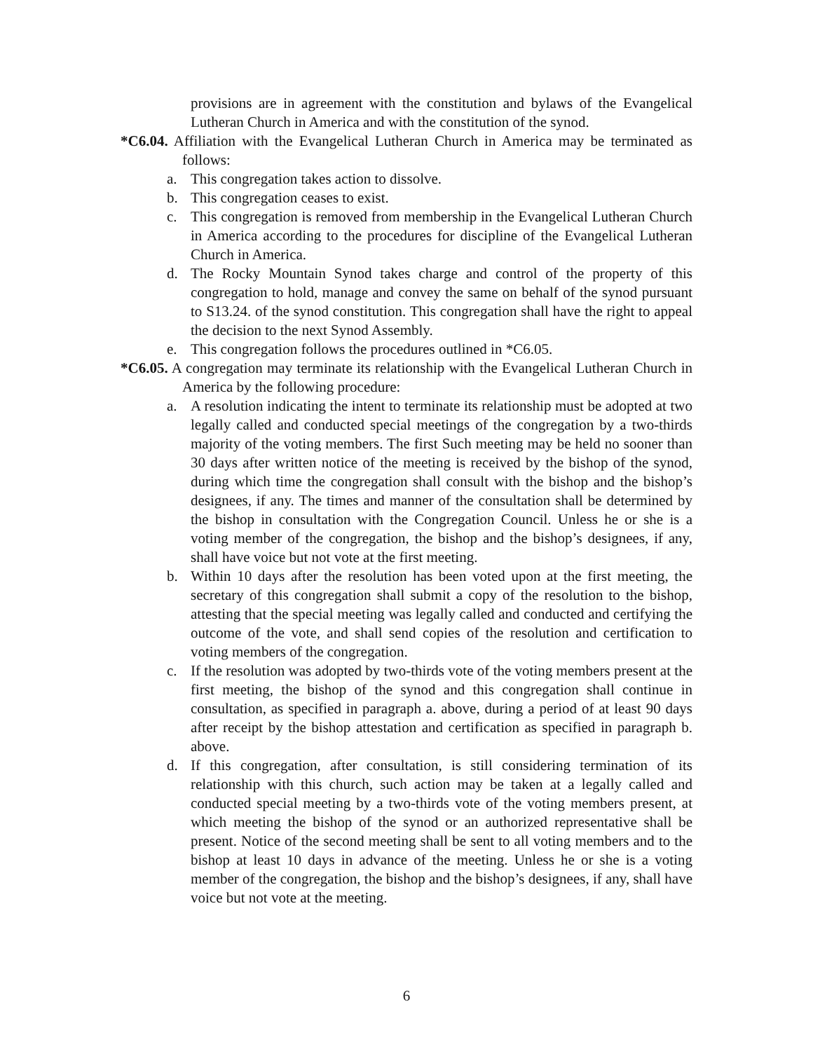provisions are in agreement with the constitution and bylaws of the Evangelical Lutheran Church in America and with the constitution of the synod.
*C6.04. Affiliation with the Evangelical Lutheran Church in America may be terminated as follows:
a. This congregation takes action to dissolve.
b. This congregation ceases to exist.
c. This congregation is removed from membership in the Evangelical Lutheran Church in America according to the procedures for discipline of the Evangelical Lutheran Church in America.
d. The Rocky Mountain Synod takes charge and control of the property of this congregation to hold, manage and convey the same on behalf of the synod pursuant to S13.24. of the synod constitution. This congregation shall have the right to appeal the decision to the next Synod Assembly.
e. This congregation follows the procedures outlined in *C6.05.
*C6.05. A congregation may terminate its relationship with the Evangelical Lutheran Church in America by the following procedure:
a. A resolution indicating the intent to terminate its relationship must be adopted at two legally called and conducted special meetings of the congregation by a two-thirds majority of the voting members. The first Such meeting may be held no sooner than 30 days after written notice of the meeting is received by the bishop of the synod, during which time the congregation shall consult with the bishop and the bishop’s designees, if any. The times and manner of the consultation shall be determined by the bishop in consultation with the Congregation Council. Unless he or she is a voting member of the congregation, the bishop and the bishop’s designees, if any, shall have voice but not vote at the first meeting.
b. Within 10 days after the resolution has been voted upon at the first meeting, the secretary of this congregation shall submit a copy of the resolution to the bishop, attesting that the special meeting was legally called and conducted and certifying the outcome of the vote, and shall send copies of the resolution and certification to voting members of the congregation.
c. If the resolution was adopted by two-thirds vote of the voting members present at the first meeting, the bishop of the synod and this congregation shall continue in consultation, as specified in paragraph a. above, during a period of at least 90 days after receipt by the bishop attestation and certification as specified in paragraph b. above.
d. If this congregation, after consultation, is still considering termination of its relationship with this church, such action may be taken at a legally called and conducted special meeting by a two-thirds vote of the voting members present, at which meeting the bishop of the synod or an authorized representative shall be present. Notice of the second meeting shall be sent to all voting members and to the bishop at least 10 days in advance of the meeting. Unless he or she is a voting member of the congregation, the bishop and the bishop’s designees, if any, shall have voice but not vote at the meeting.
6